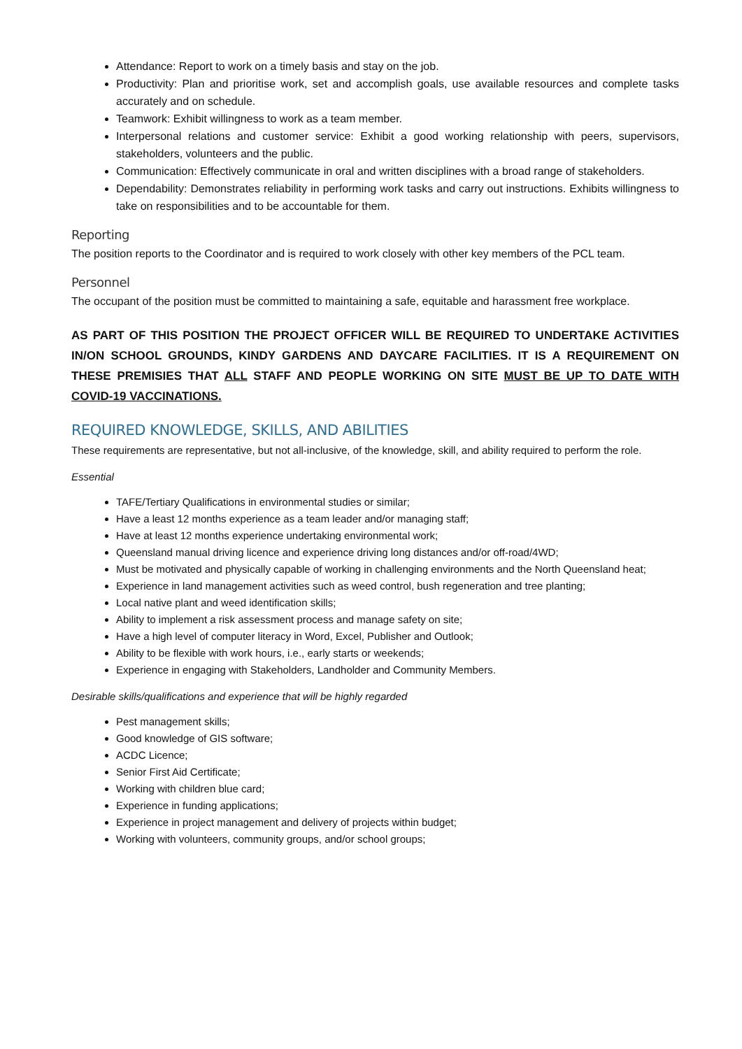Attendance: Report to work on a timely basis and stay on the job.
Productivity: Plan and prioritise work, set and accomplish goals, use available resources and complete tasks accurately and on schedule.
Teamwork: Exhibit willingness to work as a team member.
Interpersonal relations and customer service: Exhibit a good working relationship with peers, supervisors, stakeholders, volunteers and the public.
Communication: Effectively communicate in oral and written disciplines with a broad range of stakeholders.
Dependability: Demonstrates reliability in performing work tasks and carry out instructions. Exhibits willingness to take on responsibilities and to be accountable for them.
Reporting
The position reports to the Coordinator and is required to work closely with other key members of the PCL team.
Personnel
The occupant of the position must be committed to maintaining a safe, equitable and harassment free workplace.
AS PART OF THIS POSITION THE PROJECT OFFICER WILL BE REQUIRED TO UNDERTAKE ACTIVITIES IN/ON SCHOOL GROUNDS, KINDY GARDENS AND DAYCARE FACILITIES. IT IS A REQUIREMENT ON THESE PREMISIES THAT ALL STAFF AND PEOPLE WORKING ON SITE MUST BE UP TO DATE WITH COVID-19 VACCINATIONS.
REQUIRED KNOWLEDGE, SKILLS, AND ABILITIES
These requirements are representative, but not all-inclusive, of the knowledge, skill, and ability required to perform the role.
Essential
TAFE/Tertiary Qualifications in environmental studies or similar;
Have a least 12 months experience as a team leader and/or managing staff;
Have at least 12 months experience undertaking environmental work;
Queensland manual driving licence and experience driving long distances and/or off-road/4WD;
Must be motivated and physically capable of working in challenging environments and the North Queensland heat;
Experience in land management activities such as weed control, bush regeneration and tree planting;
Local native plant and weed identification skills;
Ability to implement a risk assessment process and manage safety on site;
Have a high level of computer literacy in Word, Excel, Publisher and Outlook;
Ability to be flexible with work hours, i.e., early starts or weekends;
Experience in engaging with Stakeholders, Landholder and Community Members.
Desirable skills/qualifications and experience that will be highly regarded
Pest management skills;
Good knowledge of GIS software;
ACDC Licence;
Senior First Aid Certificate;
Working with children blue card;
Experience in funding applications;
Experience in project management and delivery of projects within budget;
Working with volunteers, community groups, and/or school groups;